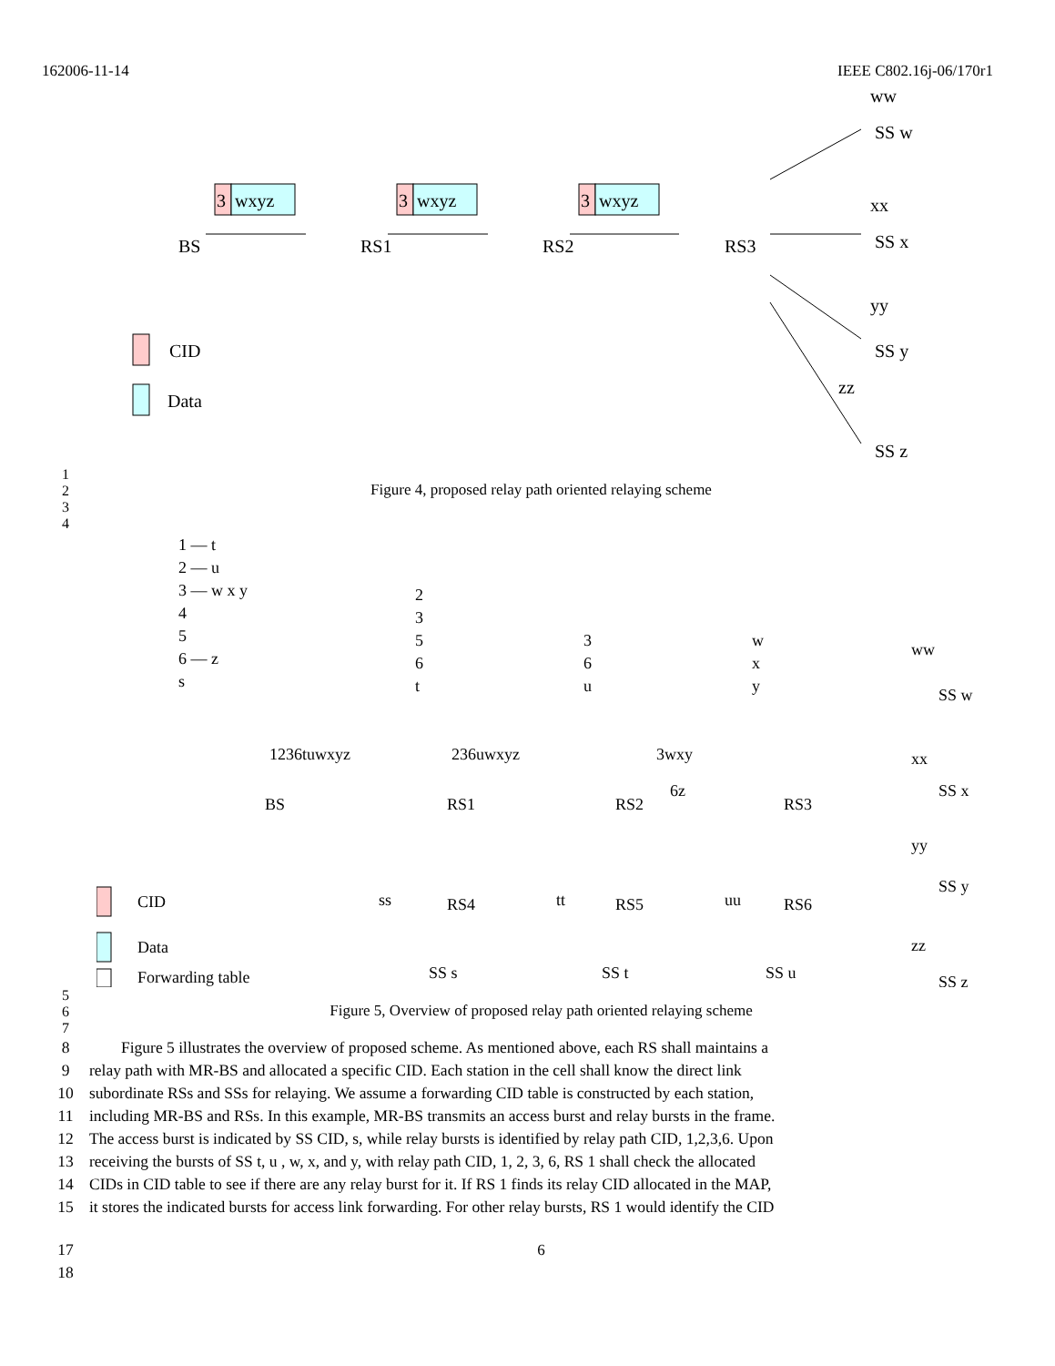162006-11-14 IEEE C802.16j-06/170r1
BS
RS1
RS2
RS3
3
wxyz
3
wxyz
3
wxyz
SS w
SS x
SS y
SS z
ww
xx
yy
zz
CID
Data
1
2
3
4 Figure 4, proposed relay path oriented relaying scheme
1 — t
2 — u
3 — w x y
4
5
6 — z
s
2
3
5
6
t
3
6
u
w
x
y
1236tuwxyz
236uwxyz
3wxy
6z
BS
RS1
RS2
RS3
RS4
RS5
RS6
ss
tt
uu
SS s
SS t
SS u
SS w
SS x
SS y
SS z
ww
xx
yy
zz
CID
Data
Forwarding table
5
6
7 Figure 5, Overview of proposed relay path oriented relaying scheme
8 Figure 5 illustrates the overview of proposed scheme. As mentioned above, each RS shall maintains a
9 relay path with MR-BS and allocated a specific CID. Each station in the cell shall know the direct link
10 subordinate RSs and SSs for relaying. We assume a forwarding CID table is constructed by each station,
11 including MR-BS and RSs. In this example, MR-BS transmits an access burst and relay bursts in the frame.
12 The access burst is indicated by SS CID, s, while relay bursts is identified by relay path CID, 1,2,3,6. Upon
13 receiving the bursts of SS t, u , w, x, and y, with relay path CID, 1, 2, 3, 6, RS 1 shall check the allocated
14 CIDs in CID table to see if there are any relay burst for it. If RS 1 finds its relay CID allocated in the MAP,
15 it stores the indicated bursts for access link forwarding. For other relay bursts, RS 1 would identify the CID
17 6
18